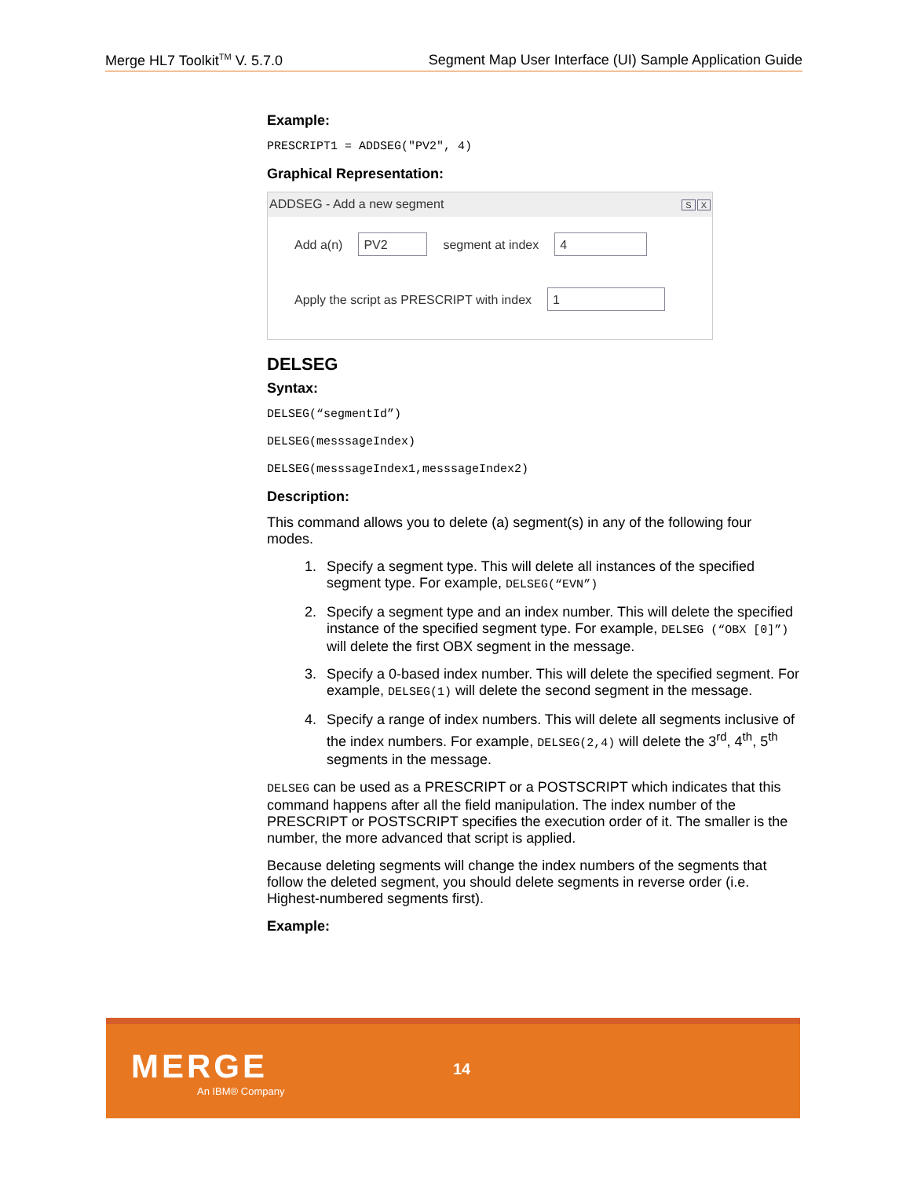Merge HL7 Toolkit<sup>TM</sup> V. 5.7.0 Segment Map User Interface (UI) Sample Application Guide
Example:
PRESCRIPT1 = ADDSEG("PV2", 4)
Graphical Representation:
ADDSEG - Add a new segment S X
Add a(n) PV2 segment at index 4
Apply the script as PRESCRIPT with index 1
DELSEG
Syntax:
DELSEG(“segmentId”)
DELSEG(messsageIndex)
DELSEG(messsageIndex1,messsageIndex2)
Description:
This command allows you to delete (a) segment(s) in any of the following four modes.
1. Specify a segment type. This will delete all instances of the specified segment type. For example, DELSEG(“EVN”)
2. Specify a segment type and an index number. This will delete the specified instance of the specified segment type. For example, DELSEG (“OBX [0]”) will delete the first OBX segment in the message.
3. Specify a 0-based index number. This will delete the specified segment. For example, DELSEG(1) will delete the second segment in the message.
4. Specify a range of index numbers. This will delete all segments inclusive of the index numbers. For example, DELSEG(2,4) will delete the 3<sup>rd</sup>, 4<sup>th</sup>, 5<sup>th</sup> segments in the message.
DELSEG can be used as a PRESCRIPT or a POSTSCRIPT which indicates that this command happens after all the field manipulation. The index number of the PRESCRIPT or POSTSCRIPT specifies the execution order of it. The smaller is the number, the more advanced that script is applied.
Because deleting segments will change the index numbers of the segments that follow the deleted segment, you should delete segments in reverse order (i.e. Highest-numbered segments first).
Example:
MERGE
An IBM® Company
14